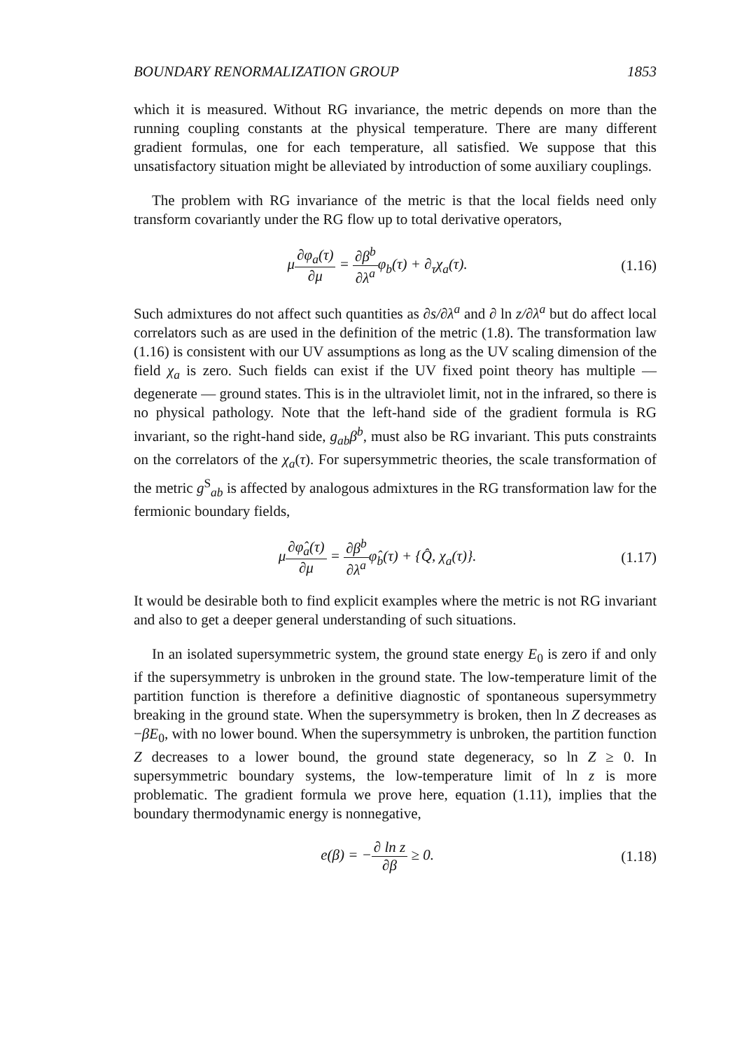BOUNDARY RENORMALIZATION GROUP 1853
which it is measured. Without RG invariance, the metric depends on more than the running coupling constants at the physical temperature. There are many different gradient formulas, one for each temperature, all satisfied. We suppose that this unsatisfactory situation might be alleviated by introduction of some auxiliary couplings.
The problem with RG invariance of the metric is that the local fields need only transform covariantly under the RG flow up to total derivative operators,
μ∂φ<sub>a</sub>(τ) ∂μ = ∂β<sup>b</sup> ∂λ<sup>a</sup>φ<sub>b</sub>(τ) + ∂<sub>τ</sub>χ<sub>a</sub>(τ).
(1.16)
Such admixtures do not affect such quantities as ∂s/∂λ<sup>a</sup> and ∂ ln z/∂λ<sup>a</sup> but do affect local correlators such as are used in the definition of the metric (1.8). The transformation law (1.16) is consistent with our UV assumptions as long as the UV scaling dimension of the field χ<sub>a</sub> is zero. Such fields can exist if the UV fixed point theory has multiple — degenerate — ground states. This is in the ultraviolet limit, not in the infrared, so there is no physical pathology. Note that the left-hand side of the gradient formula is RG invariant, so the right-hand side, g<sub>ab</sub>β<sup>b</sup>, must also be RG invariant. This puts constraints on the correlators of the χ<sub>a</sub>(τ). For supersymmetric theories, the scale transformation of the metric g<sup>S</sup><sub>ab</sub> is affected by analogous admixtures in the RG transformation law for the fermionic boundary fields,
μ∂φ̂<sub>a</sub>(τ) ∂μ = ∂β<sup>b</sup> ∂λ<sup>a</sup>φ̂<sub>b</sub>(τ) + {Q̂, χ<sub>a</sub>(τ)}.
(1.17)
It would be desirable both to find explicit examples where the metric is not RG invariant and also to get a deeper general understanding of such situations.
In an isolated supersymmetric system, the ground state energy E<sub>0</sub> is zero if and only if the supersymmetry is unbroken in the ground state. The low-temperature limit of the partition function is therefore a definitive diagnostic of spontaneous supersymmetry breaking in the ground state. When the supersymmetry is broken, then ln Z decreases as −βE<sub>0</sub>, with no lower bound. When the supersymmetry is unbroken, the partition function Z decreases to a lower bound, the ground state degeneracy, so ln Z ≥ 0. In supersymmetric boundary systems, the low-temperature limit of ln z is more problematic. The gradient formula we prove here, equation (1.11), implies that the boundary thermodynamic energy is nonnegative,
e(β) = −∂ ln z ∂β ≥ 0. (1.18)